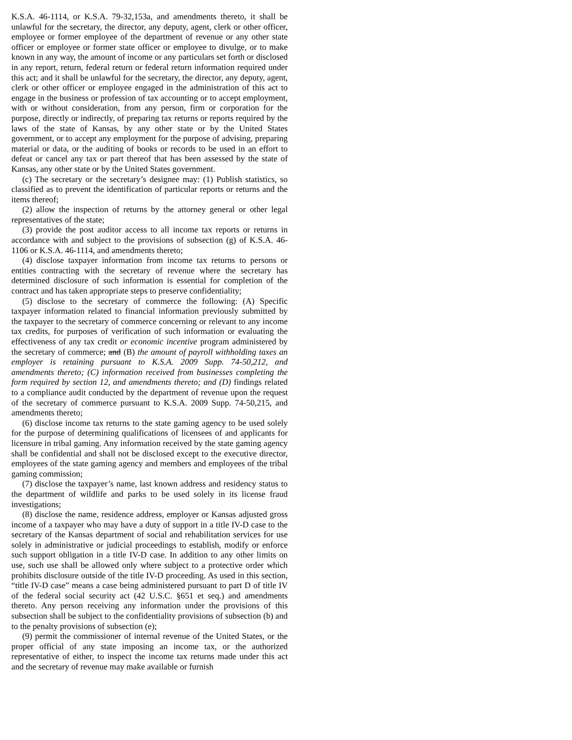K.S.A. 46-1114, or K.S.A. 79-32,153a, and amendments thereto, it shall be unlawful for the secretary, the director, any deputy, agent, clerk or other officer, employee or former employee of the department of revenue or any other state officer or employee or former state officer or employee to divulge, or to make known in any way, the amount of income or any particulars set forth or disclosed in any report, return, federal return or federal return information required under this act; and it shall be unlawful for the secretary, the director, any deputy, agent, clerk or other officer or employee engaged in the administration of this act to engage in the business or profession of tax accounting or to accept employment, with or without consideration, from any person, firm or corporation for the purpose, directly or indirectly, of preparing tax returns or reports required by the laws of the state of Kansas, by any other state or by the United States government, or to accept any employment for the purpose of advising, preparing material or data, or the auditing of books or records to be used in an effort to defeat or cancel any tax or part thereof that has been assessed by the state of Kansas, any other state or by the United States government.
(c) The secretary or the secretary’s designee may: (1) Publish statistics, so classified as to prevent the identification of particular reports or returns and the items thereof;
(2) allow the inspection of returns by the attorney general or other legal representatives of the state;
(3) provide the post auditor access to all income tax reports or returns in accordance with and subject to the provisions of subsection (g) of K.S.A. 46-1106 or K.S.A. 46-1114, and amendments thereto;
(4) disclose taxpayer information from income tax returns to persons or entities contracting with the secretary of revenue where the secretary has determined disclosure of such information is essential for completion of the contract and has taken appropriate steps to preserve confidentiality;
(5) disclose to the secretary of commerce the following: (A) Specific taxpayer information related to financial information previously submitted by the taxpayer to the secretary of commerce concerning or relevant to any income tax credits, for purposes of verification of such information or evaluating the effectiveness of any tax credit or economic incentive program administered by the secretary of commerce; and (B) the amount of payroll withholding taxes an employer is retaining pursuant to K.S.A. 2009 Supp. 74-50,212, and amendments thereto; (C) information received from businesses completing the form required by section 12, and amendments thereto; and (D) findings related to a compliance audit conducted by the department of revenue upon the request of the secretary of commerce pursuant to K.S.A. 2009 Supp. 74-50,215, and amendments thereto;
(6) disclose income tax returns to the state gaming agency to be used solely for the purpose of determining qualifications of licensees of and applicants for licensure in tribal gaming. Any information received by the state gaming agency shall be confidential and shall not be disclosed except to the executive director, employees of the state gaming agency and members and employees of the tribal gaming commission;
(7) disclose the taxpayer’s name, last known address and residency status to the department of wildlife and parks to be used solely in its license fraud investigations;
(8) disclose the name, residence address, employer or Kansas adjusted gross income of a taxpayer who may have a duty of support in a title IV-D case to the secretary of the Kansas department of social and rehabilitation services for use solely in administrative or judicial proceedings to establish, modify or enforce such support obligation in a title IV-D case. In addition to any other limits on use, such use shall be allowed only where subject to a protective order which prohibits disclosure outside of the title IV-D proceeding. As used in this section, “title IV-D case” means a case being administered pursuant to part D of title IV of the federal social security act (42 U.S.C. §651 et seq.) and amendments thereto. Any person receiving any information under the provisions of this subsection shall be subject to the confidentiality provisions of subsection (b) and to the penalty provisions of subsection (e);
(9) permit the commissioner of internal revenue of the United States, or the proper official of any state imposing an income tax, or the authorized representative of either, to inspect the income tax returns made under this act and the secretary of revenue may make available or furnish